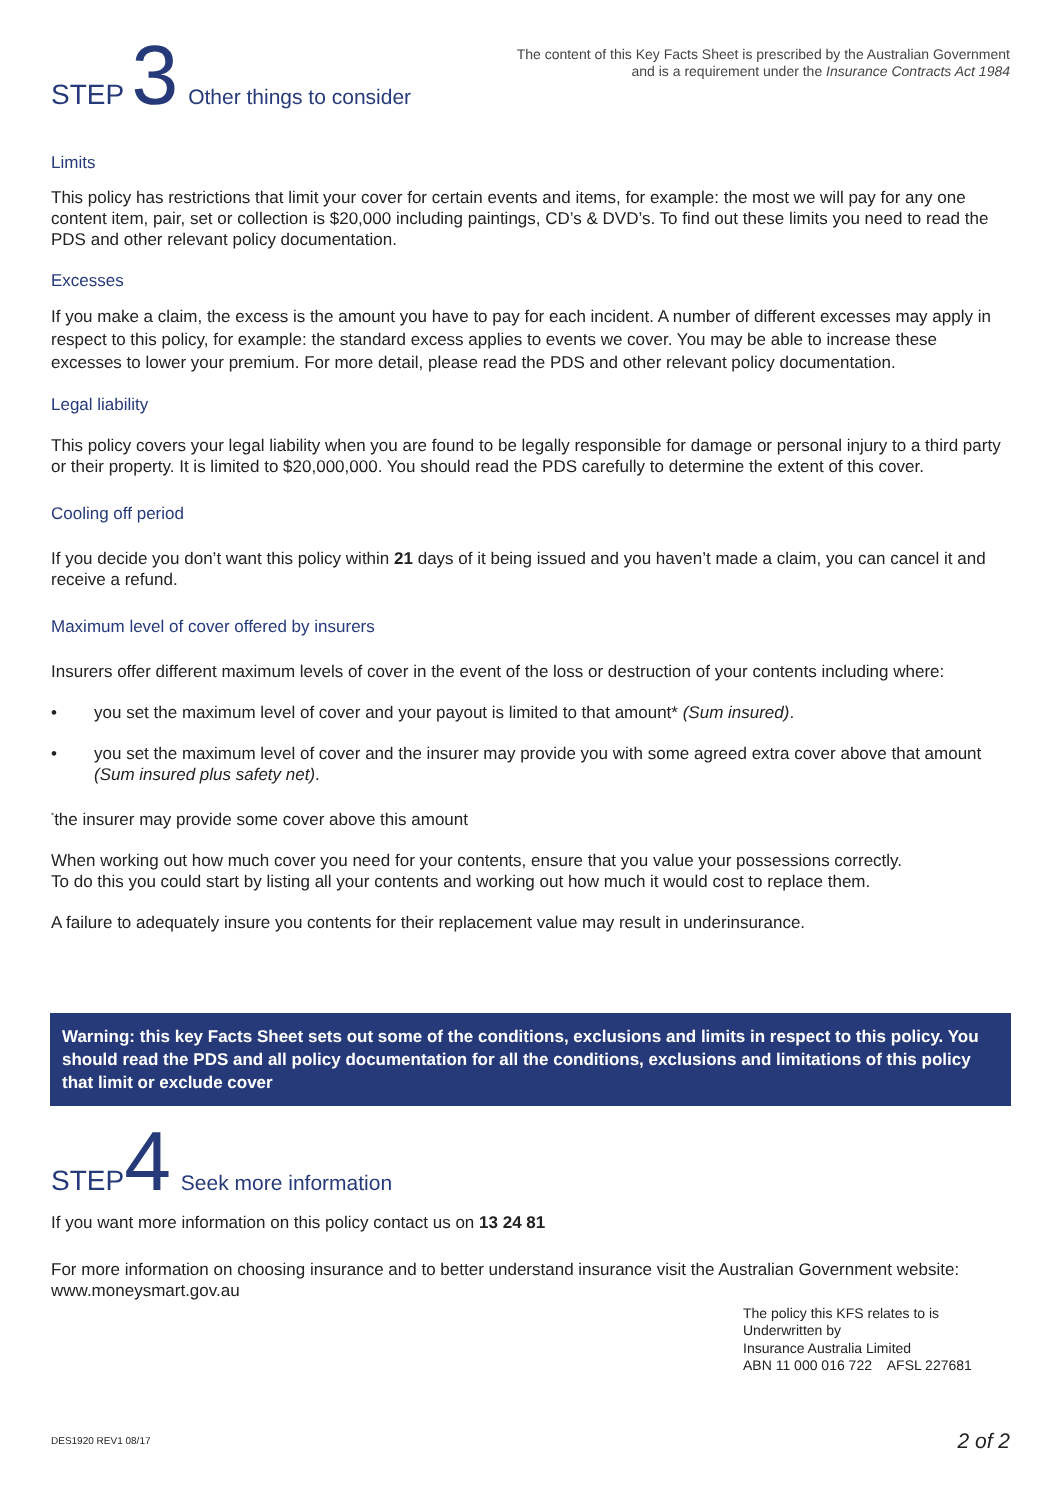STEP 3 Other things to consider
The content of this Key Facts Sheet is prescribed by the Australian Government
and is a requirement under the Insurance Contracts Act 1984
Limits
This policy has restrictions that limit your cover for certain events and items, for example: the most we will pay for any one content item, pair, set or collection is $20,000 including paintings, CD’s & DVD’s. To find out these limits you need to read the PDS and other relevant policy documentation.
Excesses
If you make a claim, the excess is the amount you have to pay for each incident. A number of different excesses may apply in respect to this policy, for example: the standard excess applies to events we cover. You may be able to increase these excesses to lower your premium. For more detail, please read the PDS and other relevant policy documentation.
Legal liability
This policy covers your legal liability when you are found to be legally responsible for damage or personal injury to a third party or their property. It is limited to $20,000,000. You should read the PDS carefully to determine the extent of this cover.
Cooling off period
If you decide you don’t want this policy within 21 days of it being issued and you haven’t made a claim, you can cancel it and receive a refund.
Maximum level of cover offered by insurers
Insurers offer different maximum levels of cover in the event of the loss or destruction of your contents including where:
• you set the maximum level of cover and your payout is limited to that amount* (Sum insured).
• you set the maximum level of cover and the insurer may provide you with some agreed extra cover above that amount (Sum insured plus safety net).
<sup>*</sup> the insurer may provide some cover above this amount
When working out how much cover you need for your contents, ensure that you value your possessions correctly.
To do this you could start by listing all your contents and working out how much it would cost to replace them.
A failure to adequately insure you contents for their replacement value may result in underinsurance.
Warning: this key Facts Sheet sets out some of the conditions, exclusions and limits in respect to this policy. You should read the PDS and all policy documentation for all the conditions, exclusions and limitations of this policy that limit or exclude cover
STEP4 Seek more information
If you want more information on this policy contact us on 13 24 81
For more information on choosing insurance and to better understand insurance visit the Australian Government website: www.moneysmart.gov.au
The policy this KFS relates to is
Underwritten by
Insurance Australia Limited
ABN 11 000 016 722 AFSL 227681
DES1920 REV1 08/17 2 of 2